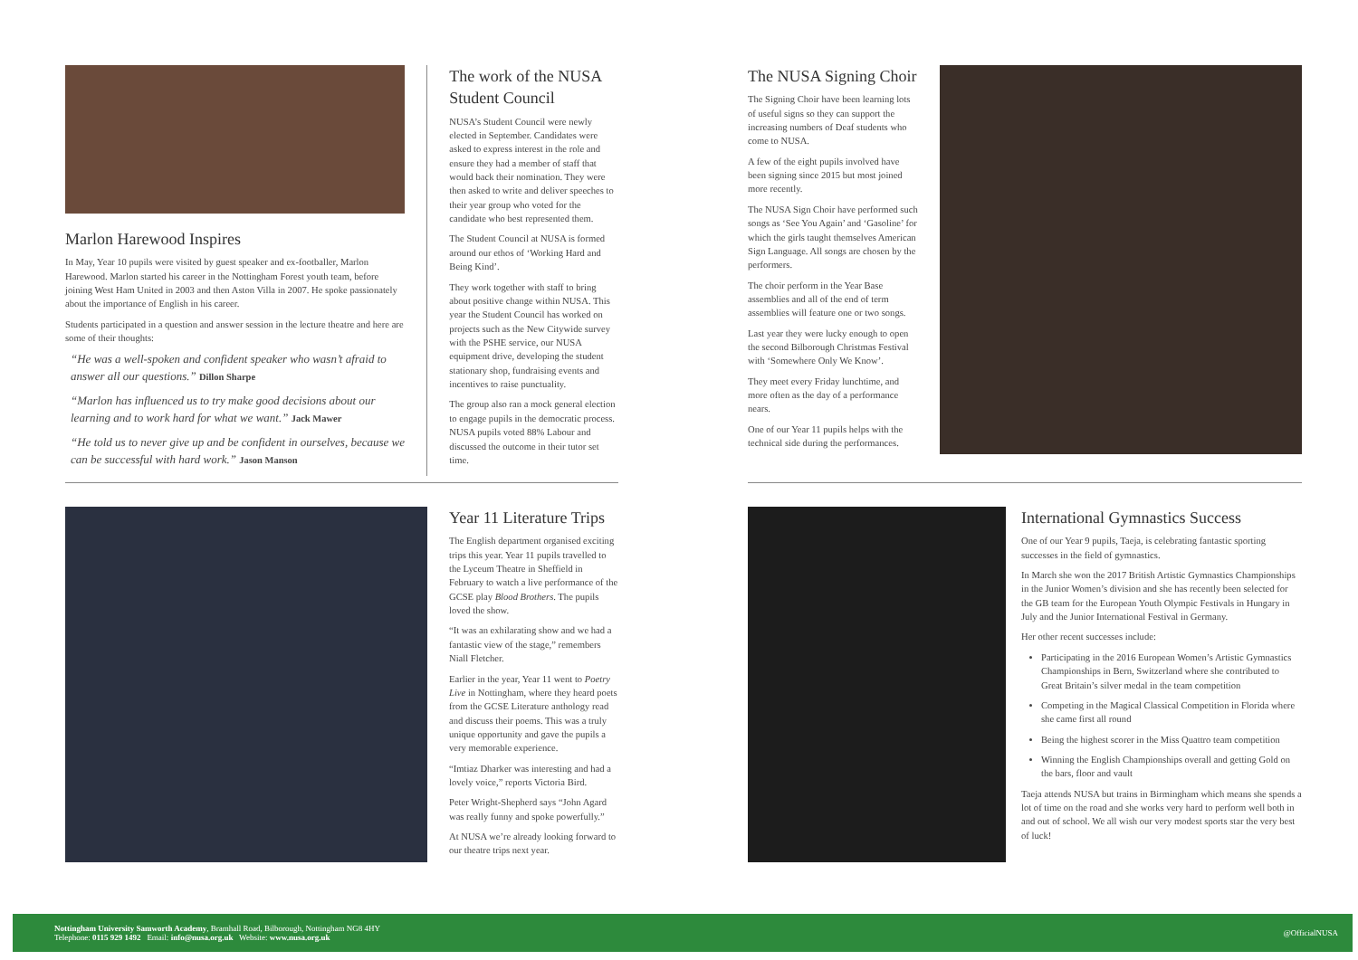Marlon Harewood Inspires
In May, Year 10 pupils were visited by guest speaker and ex-footballer, Marlon Harewood. Marlon started his career in the Nottingham Forest youth team, before joining West Ham United in 2003 and then Aston Villa in 2007. He spoke passionately about the importance of English in his career.
Students participated in a question and answer session in the lecture theatre and here are some of their thoughts:
“He was a well-spoken and confident speaker who wasn’t afraid to answer all our questions.” Dillon Sharpe
“Marlon has influenced us to try make good decisions about our learning and to work hard for what we want.” Jack Mawer
“He told us to never give up and be confident in ourselves, because we can be successful with hard work.” Jason Manson
The work of the NUSA Student Council
NUSA’s Student Council were newly elected in September. Candidates were asked to express interest in the role and ensure they had a member of staff that would back their nomination. They were then asked to write and deliver speeches to their year group who voted for the candidate who best represented them.
The Student Council at NUSA is formed around our ethos of ‘Working Hard and Being Kind’.
They work together with staff to bring about positive change within NUSA. This year the Student Council has worked on projects such as the New Citywide survey with the PSHE service, our NUSA equipment drive, developing the student stationary shop, fundraising events and incentives to raise punctuality.
The group also ran a mock general election to engage pupils in the democratic process. NUSA pupils voted 88% Labour and discussed the outcome in their tutor set time.
The NUSA Signing Choir
The Signing Choir have been learning lots of useful signs so they can support the increasing numbers of Deaf students who come to NUSA.
A few of the eight pupils involved have been signing since 2015 but most joined more recently.
The NUSA Sign Choir have performed such songs as ‘See You Again’ and ‘Gasoline’ for which the girls taught themselves American Sign Language. All songs are chosen by the performers.
The choir perform in the Year Base assemblies and all of the end of term assemblies will feature one or two songs.
Last year they were lucky enough to open the second Bilborough Christmas Festival with ‘Somewhere Only We Know’.
They meet every Friday lunchtime, and more often as the day of a performance nears.
One of our Year 11 pupils helps with the technical side during the performances.
Year 11 Literature Trips
The English department organised exciting trips this year. Year 11 pupils travelled to the Lyceum Theatre in Sheffield in February to watch a live performance of the GCSE play Blood Brothers. The pupils loved the show.
“It was an exhilarating show and we had a fantastic view of the stage,” remembers Niall Fletcher.
Earlier in the year, Year 11 went to Poetry Live in Nottingham, where they heard poets from the GCSE Literature anthology read and discuss their poems. This was a truly unique opportunity and gave the pupils a very memorable experience.
“Imtiaz Dharker was interesting and had a lovely voice,” reports Victoria Bird.
Peter Wright-Shepherd says “John Agard was really funny and spoke powerfully.”
At NUSA we’re already looking forward to our theatre trips next year.
International Gymnastics Success
One of our Year 9 pupils, Taeja, is celebrating fantastic sporting successes in the field of gymnastics.
In March she won the 2017 British Artistic Gymnastics Championships in the Junior Women’s division and she has recently been selected for the GB team for the European Youth Olympic Festivals in Hungary in July and the Junior International Festival in Germany.
Her other recent successes include:
Participating in the 2016 European Women’s Artistic Gymnastics Championships in Bern, Switzerland where she contributed to Great Britain’s silver medal in the team competition
Competing in the Magical Classical Competition in Florida where she came first all round
Being the highest scorer in the Miss Quattro team competition
Winning the English Championships overall and getting Gold on the bars, floor and vault
Taeja attends NUSA but trains in Birmingham which means she spends a lot of time on the road and she works very hard to perform well both in and out of school. We all wish our very modest sports star the very best of luck!
Nottingham University Samworth Academy, Bramhall Road, Bilborough, Nottingham NG8 4HY
Telephone: 0115 929 1492 Email: info@nusa.org.uk Website: www.nusa.org.uk
@OfficialNUSA